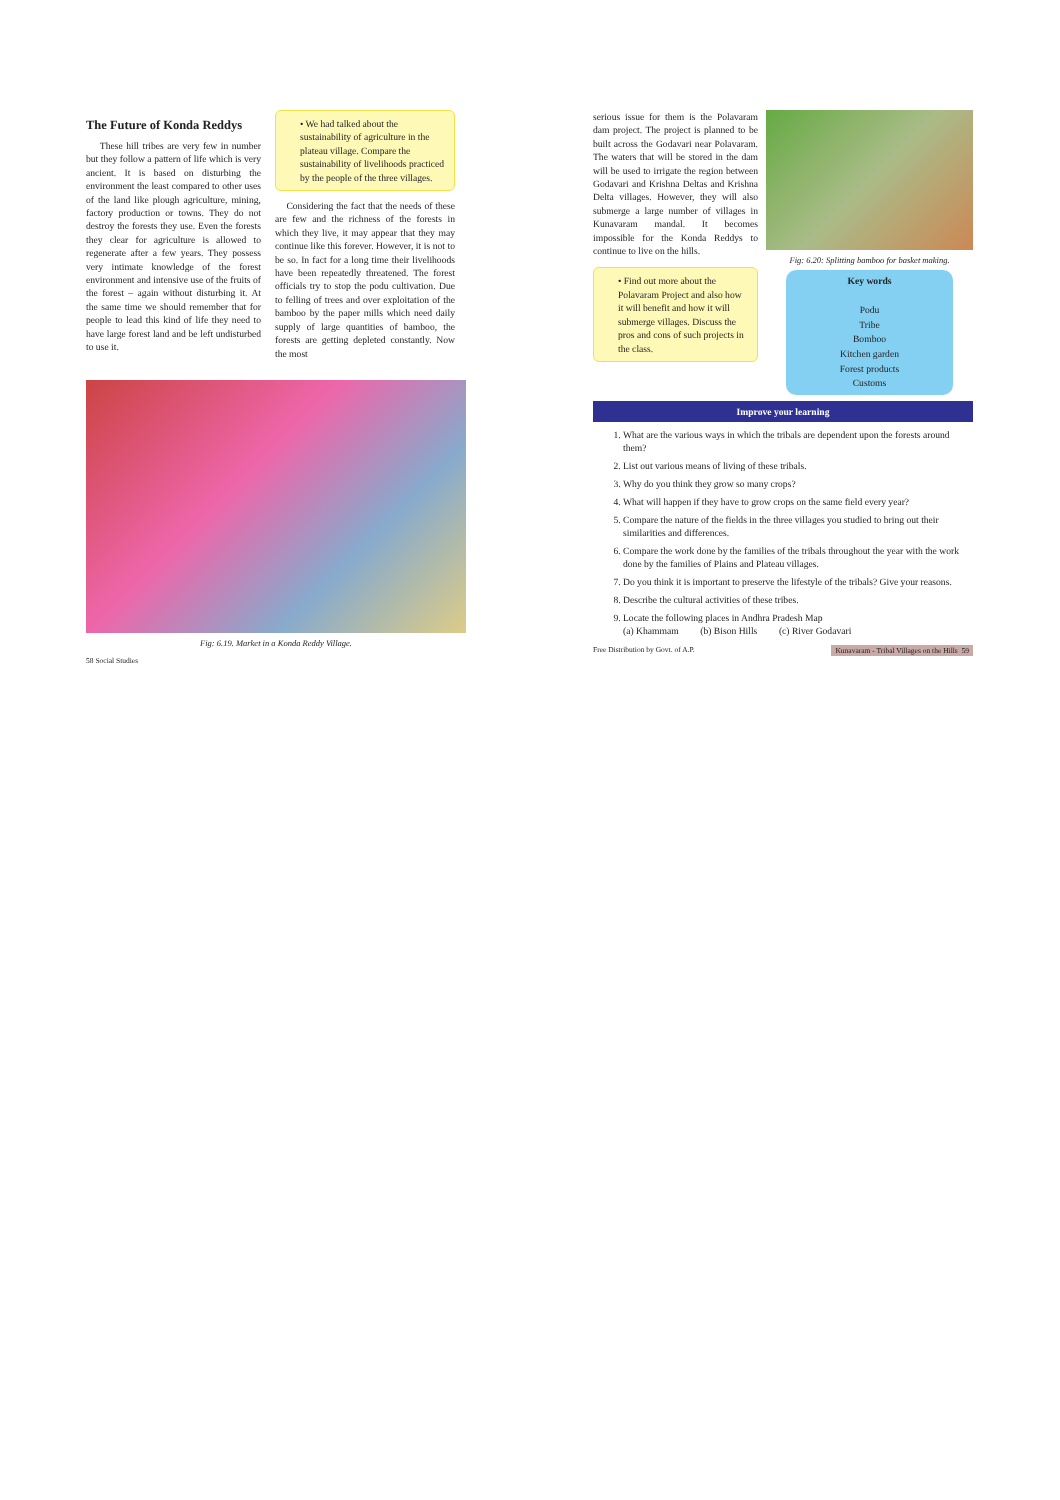The Future of Konda Reddys
These hill tribes are very few in number but they follow a pattern of life which is very ancient. It is based on disturbing the environment the least compared to other uses of the land like plough agriculture, mining, factory production or towns. They do not destroy the forests they use. Even the forests they clear for agriculture is allowed to regenerate after a few years. They possess very intimate knowledge of the forest environment and intensive use of the fruits of the forest – again without disturbing it. At the same time we should remember that for people to lead this kind of life they need to have large forest land and be left undisturbed to use it.
• We had talked about the sustainability of agriculture in the plateau village. Compare the sustainability of livelihoods practiced by the people of the three villages.
Considering the fact that the needs of these are few and the richness of the forests in which they live, it may appear that they may continue like this forever. However, it is not to be so. In fact for a long time their livelihoods have been repeatedly threatened. The forest officials try to stop the podu cultivation. Due to felling of trees and over exploitation of the bamboo by the paper mills which need daily supply of large quantities of bamboo, the forests are getting depleted constantly. Now the most
Fig: 6.19. Market in a Konda Reddy Village.
58 Social Studies
serious issue for them is the Polavaram dam project. The project is planned to be built across the Godavari near Polavaram. The waters that will be stored in the dam will be used to irrigate the region between Godavari and Krishna Deltas and Krishna Delta villages. However, they will also submerge a large number of villages in Kunavaram mandal. It becomes impossible for the Konda Reddys to continue to live on the hills.
• Find out more about the Polavaram Project and also how it will benefit and how it will submerge villages. Discuss the pros and cons of such projects in the class.
Fig: 6.20: Splitting bamboo for basket making.
Key words
Podu
Tribe
Bomboo
Kitchen garden
Forest products
Customs
Improve your learning
1. What are the various ways in which the tribals are dependent upon the forests around them?
2. List out various means of living of these tribals.
3. Why do you think they grow so many crops?
4. What will happen if they have to grow crops on the same field every year?
5. Compare the nature of the fields in the three villages you studied to bring out their similarities and differences.
6. Compare the work done by the families of the tribals throughout the year with the work done by the families of Plains and Plateau villages.
7. Do you think it is important to preserve the lifestyle of the tribals? Give your reasons.
8. Describe the cultural activities of these tribes.
9. Locate the following places in Andhra Pradesh Map
(a) Khammam (b) Bison Hills (c) River Godavari
Free Distribution by Govt. of A.P. Kunavaram - Tribal Villages on the Hills 59